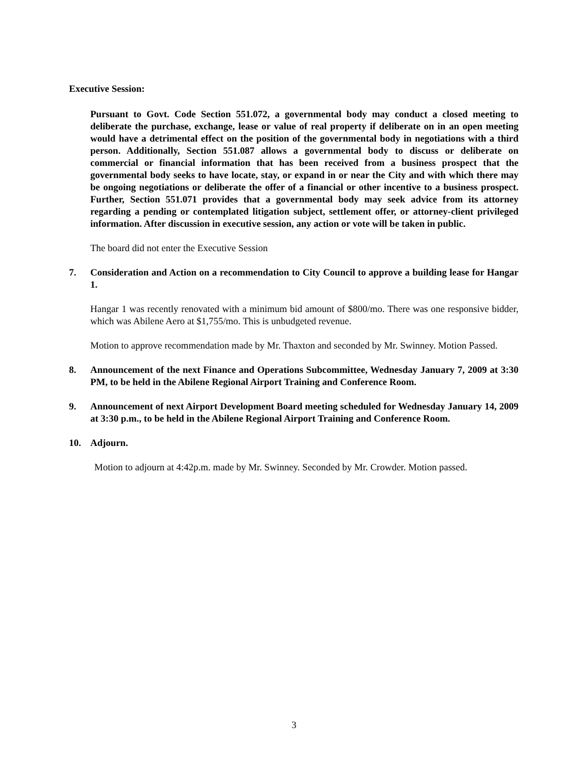Executive Session:
Pursuant to Govt. Code Section 551.072, a governmental body may conduct a closed meeting to deliberate the purchase, exchange, lease or value of real property if deliberate on in an open meeting would have a detrimental effect on the position of the governmental body in negotiations with a third person. Additionally, Section 551.087 allows a governmental body to discuss or deliberate on commercial or financial information that has been received from a business prospect that the governmental body seeks to have locate, stay, or expand in or near the City and with which there may be ongoing negotiations or deliberate the offer of a financial or other incentive to a business prospect. Further, Section 551.071 provides that a governmental body may seek advice from its attorney regarding a pending or contemplated litigation subject, settlement offer, or attorney-client privileged information. After discussion in executive session, any action or vote will be taken in public.
The board did not enter the Executive Session
7. Consideration and Action on a recommendation to City Council to approve a building lease for Hangar 1.
Hangar 1 was recently renovated with a minimum bid amount of $800/mo. There was one responsive bidder, which was Abilene Aero at $1,755/mo. This is unbudgeted revenue.
Motion to approve recommendation made by Mr. Thaxton and seconded by Mr. Swinney. Motion Passed.
8. Announcement of the next Finance and Operations Subcommittee, Wednesday January 7, 2009 at 3:30 PM, to be held in the Abilene Regional Airport Training and Conference Room.
9. Announcement of next Airport Development Board meeting scheduled for Wednesday January 14, 2009 at 3:30 p.m., to be held in the Abilene Regional Airport Training and Conference Room.
10. Adjourn.
Motion to adjourn at 4:42p.m. made by Mr. Swinney. Seconded by Mr. Crowder. Motion passed.
3